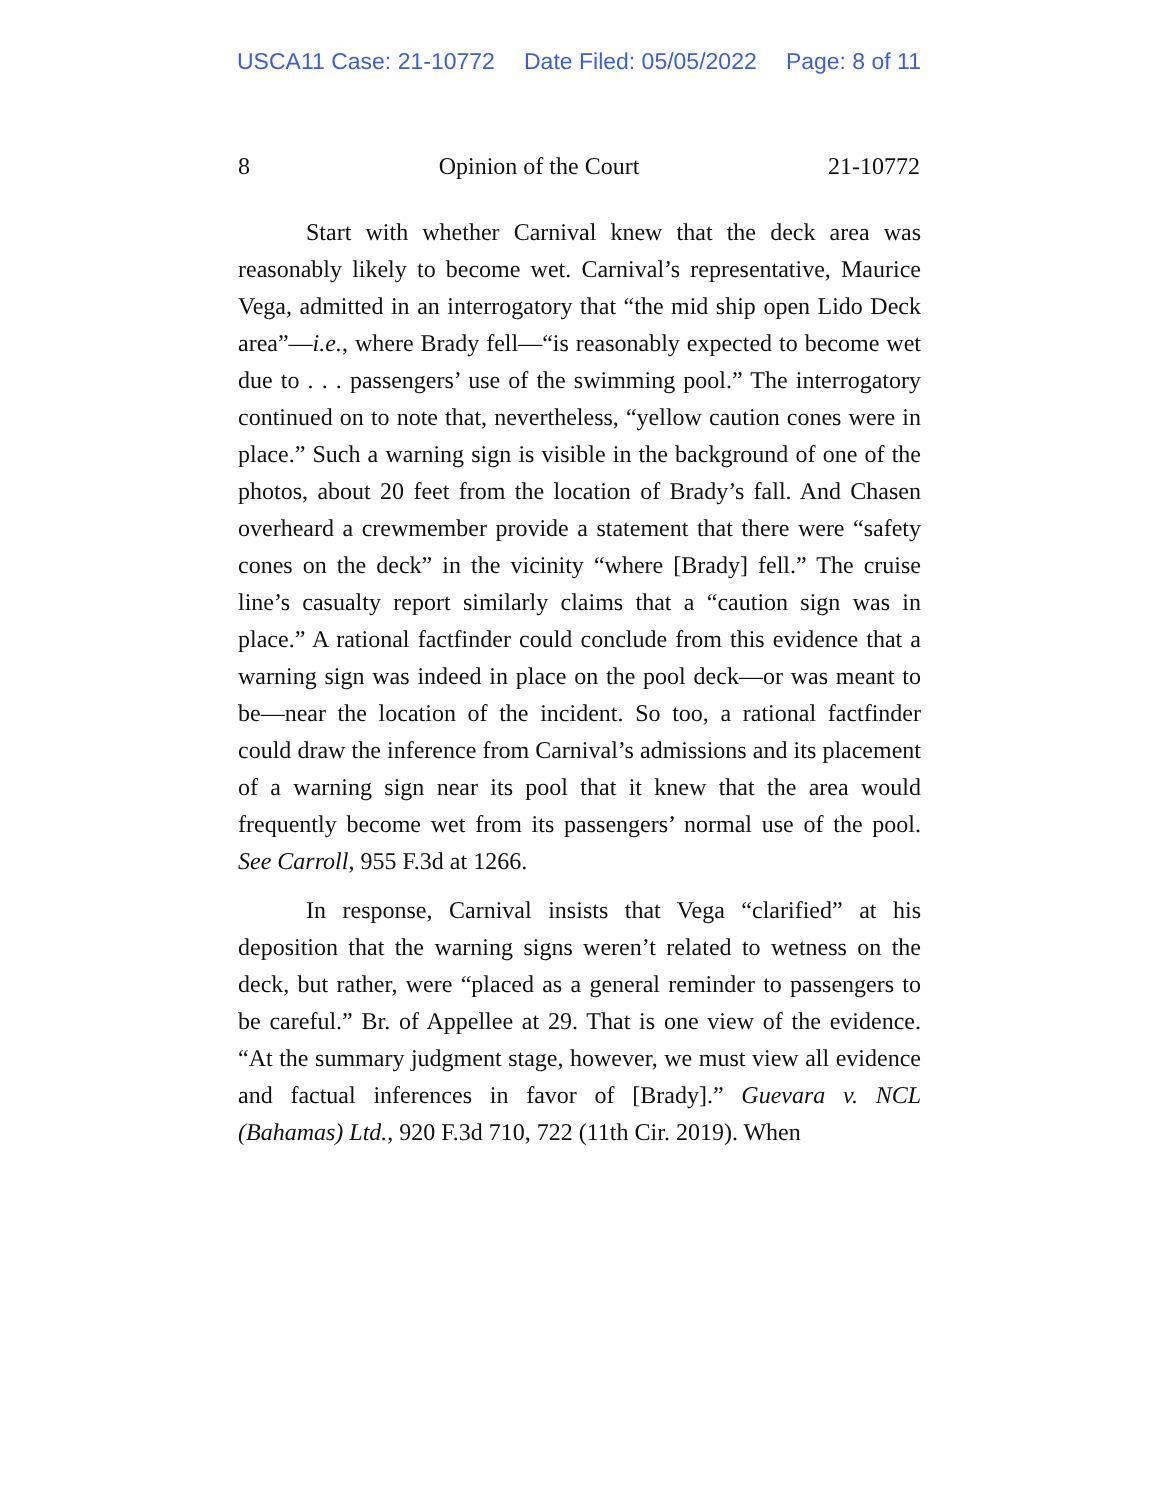USCA11 Case: 21-10772 Date Filed: 05/05/2022 Page: 8 of 11
8 Opinion of the Court 21-10772
Start with whether Carnival knew that the deck area was reasonably likely to become wet. Carnival’s representative, Maurice Vega, admitted in an interrogatory that “the mid ship open Lido Deck area”—i.e., where Brady fell—“is reasonably expected to become wet due to . . . passengers’ use of the swimming pool.” The interrogatory continued on to note that, nevertheless, “yellow caution cones were in place.” Such a warning sign is visible in the background of one of the photos, about 20 feet from the location of Brady’s fall. And Chasen overheard a crewmember provide a statement that there were “safety cones on the deck” in the vicinity “where [Brady] fell.” The cruise line’s casualty report similarly claims that a “caution sign was in place.” A rational factfinder could conclude from this evidence that a warning sign was indeed in place on the pool deck—or was meant to be—near the location of the incident. So too, a rational factfinder could draw the inference from Carnival’s admissions and its placement of a warning sign near its pool that it knew that the area would frequently become wet from its passengers’ normal use of the pool. See Carroll, 955 F.3d at 1266.
In response, Carnival insists that Vega “clarified” at his deposition that the warning signs weren’t related to wetness on the deck, but rather, were “placed as a general reminder to passengers to be careful.” Br. of Appellee at 29. That is one view of the evidence. “At the summary judgment stage, however, we must view all evidence and factual inferences in favor of [Brady].” Guevara v. NCL (Bahamas) Ltd., 920 F.3d 710, 722 (11th Cir. 2019). When